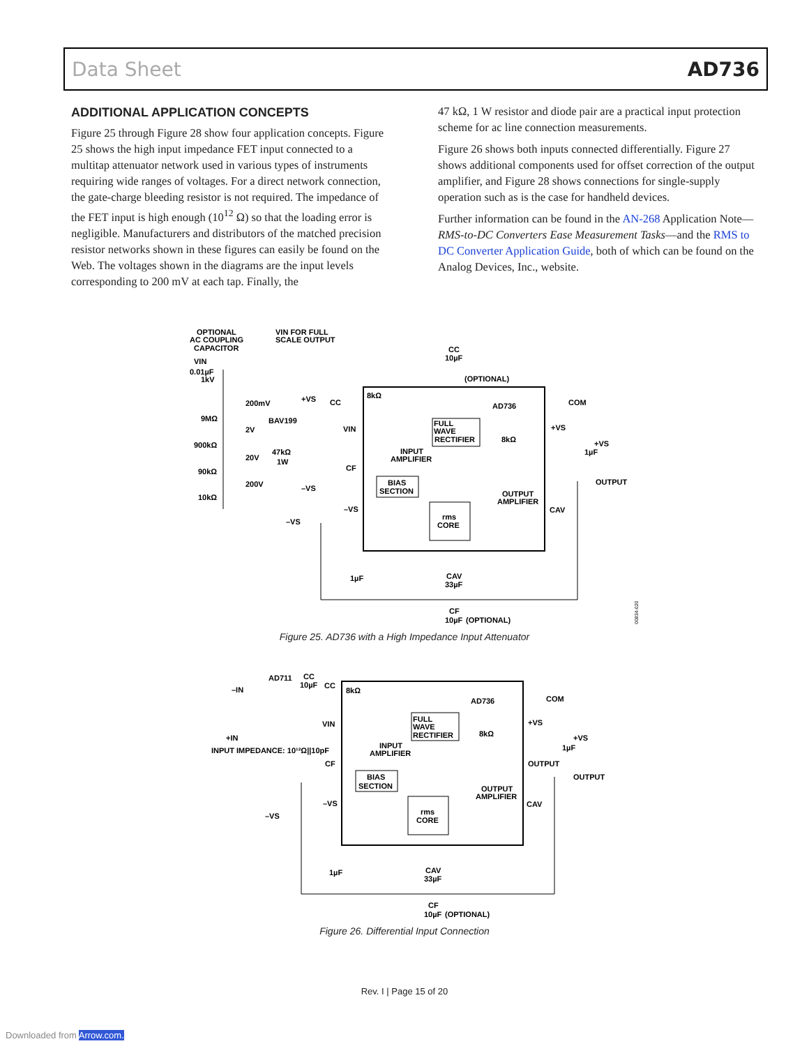Data Sheet AD736
ADDITIONAL APPLICATION CONCEPTS
Figure 25 through Figure 28 show four application concepts. Figure 25 shows the high input impedance FET input connected to a multitap attenuator network used in various types of instruments requiring wide ranges of voltages. For a direct network connection, the gate-charge bleeding resistor is not required. The impedance of the FET input is high enough (10<sup>12</sup> Ω) so that the loading error is negligible. Manufacturers and distributors of the matched precision resistor networks shown in these figures can easily be found on the Web. The voltages shown in the diagrams are the input levels corresponding to 200 mV at each tap. Finally, the
47 kΩ, 1 W resistor and diode pair are a practical input protection scheme for ac line connection measurements.
Figure 26 shows both inputs connected differentially. Figure 27 shows additional components used for offset correction of the output amplifier, and Figure 28 shows connections for single-supply operation such as is the case for handheld devices.
Further information can be found in the AN-268 Application Note—RMS-to-DC Converters Ease Measurement Tasks—and the RMS to DC Converter Application Guide, both of which can be found on the Analog Devices, Inc., website.
OPTIONAL
AC COUPLING
CAPACITOR
VIN FOR FULL
SCALE OUTPUT
VIN
0.01µF
1kV
200mV
9MΩ
2V
900kΩ
20V
90kΩ
200V
10kΩ
BAV199
+VS
47kΩ
1W
–VS
CC
10µF
(OPTIONAL)
CC
8kΩ
AD736
COM
FULL
WAVE
RECTIFIER
VIN
8kΩ
+VS
+VS
1µF
INPUT
AMPLIFIER
CF
BIAS
SECTION
OUTPUT
AMPLIFIER
OUTPUT
–VS
CAV
–VS
rms
CORE
1µF
CAV
33µF
CF
10µF
(OPTIONAL)
00834-020
Figure 25. AD736 with a High Impedance Input Attenuator
AD711
CC
10µF
CC
–IN
8kΩ
AD736
COM
FULL
WAVE
RECTIFIER
VIN
+VS
+IN
8kΩ
+VS
1µF
INPUT
AMPLIFIER
INPUT IMPEDANCE: 10¹²Ω||10pF
CF
OUTPUT
BIAS
SECTION
OUTPUT
OUTPUT
AMPLIFIER
–VS
CAV
–VS
rms
CORE
1µF
CAV
33µF
CF
10µF
(OPTIONAL)
Figure 26. Differential Input Connection
Rev. I | Page 15 of 20
Downloaded from Arrow.com.